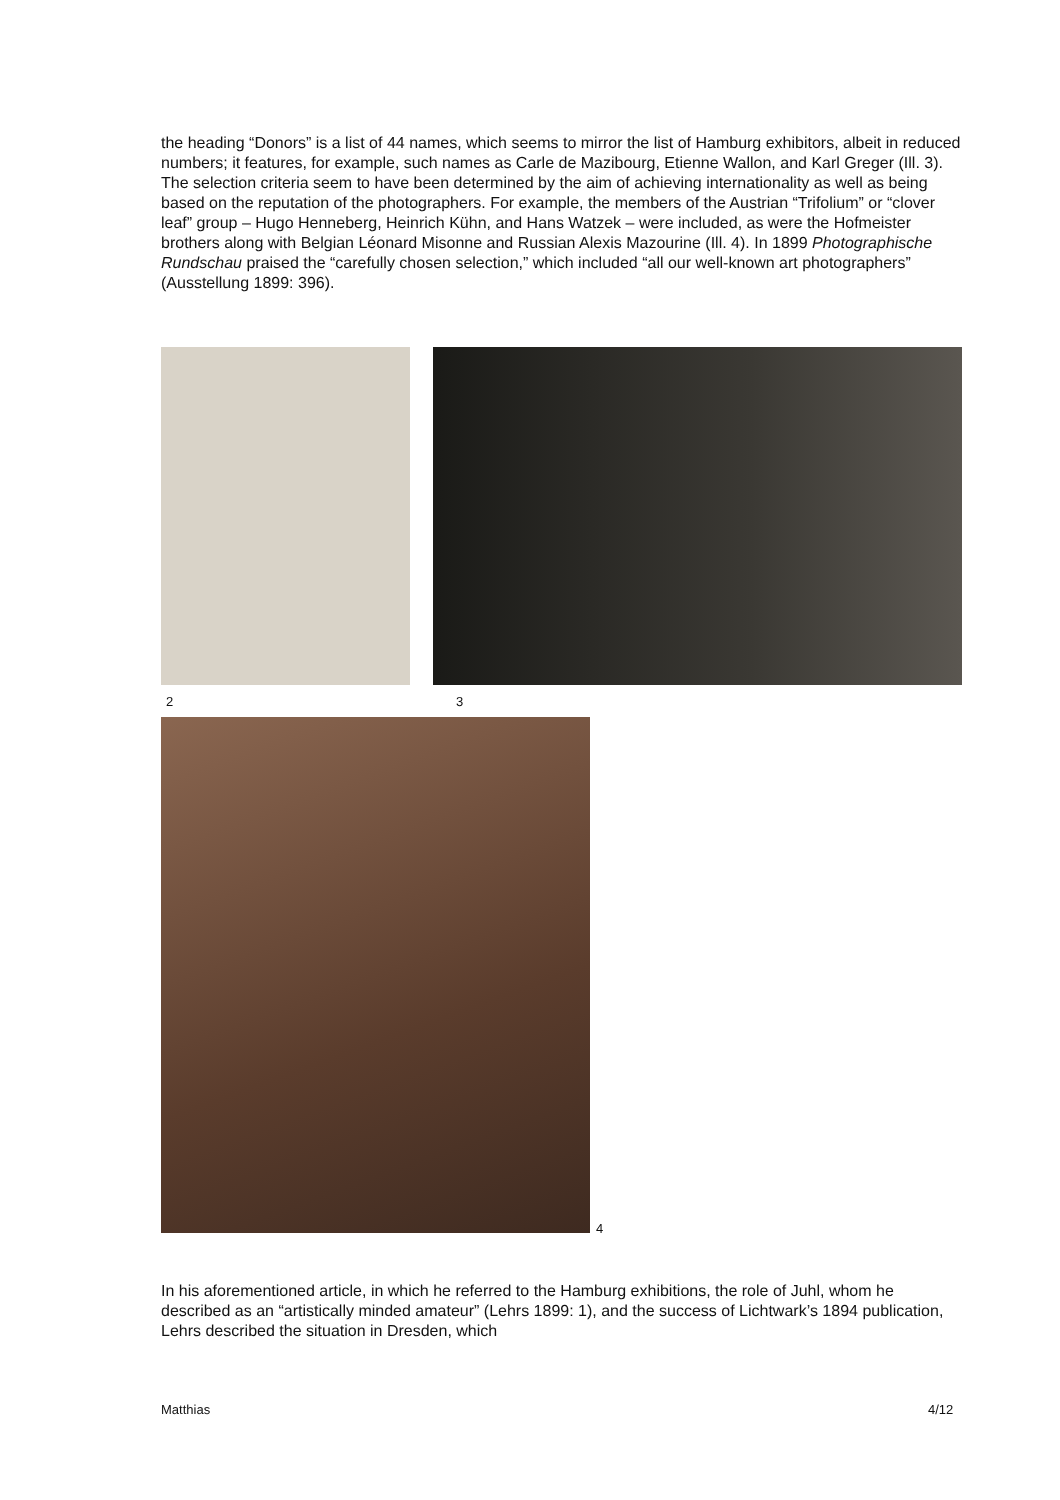the heading “Donors” is a list of 44 names, which seems to mirror the list of Hamburg exhibitors, albeit in reduced numbers; it features, for example, such names as Carle de Mazibourg, Etienne Wallon, and Karl Greger (Ill. 3). The selection criteria seem to have been determined by the aim of achieving internationality as well as being based on the reputation of the photographers. For example, the members of the Austrian “Trifolium” or “clover leaf” group – Hugo Henneberg, Heinrich Kühn, and Hans Watzek – were included, as were the Hofmeister brothers along with Belgian Léonard Misonne and Russian Alexis Mazourine (Ill. 4). In 1899 Photographische Rundschau praised the “carefully chosen selection,” which included “all our well-known art photographers” (Ausstellung 1899: 396).
2 3
4
In his aforementioned article, in which he referred to the Hamburg exhibitions, the role of Juhl, whom he described as an “artistically minded amateur” (Lehrs 1899: 1), and the success of Lichtwark’s 1894 publication, Lehrs described the situation in Dresden, which
Matthias 4/12